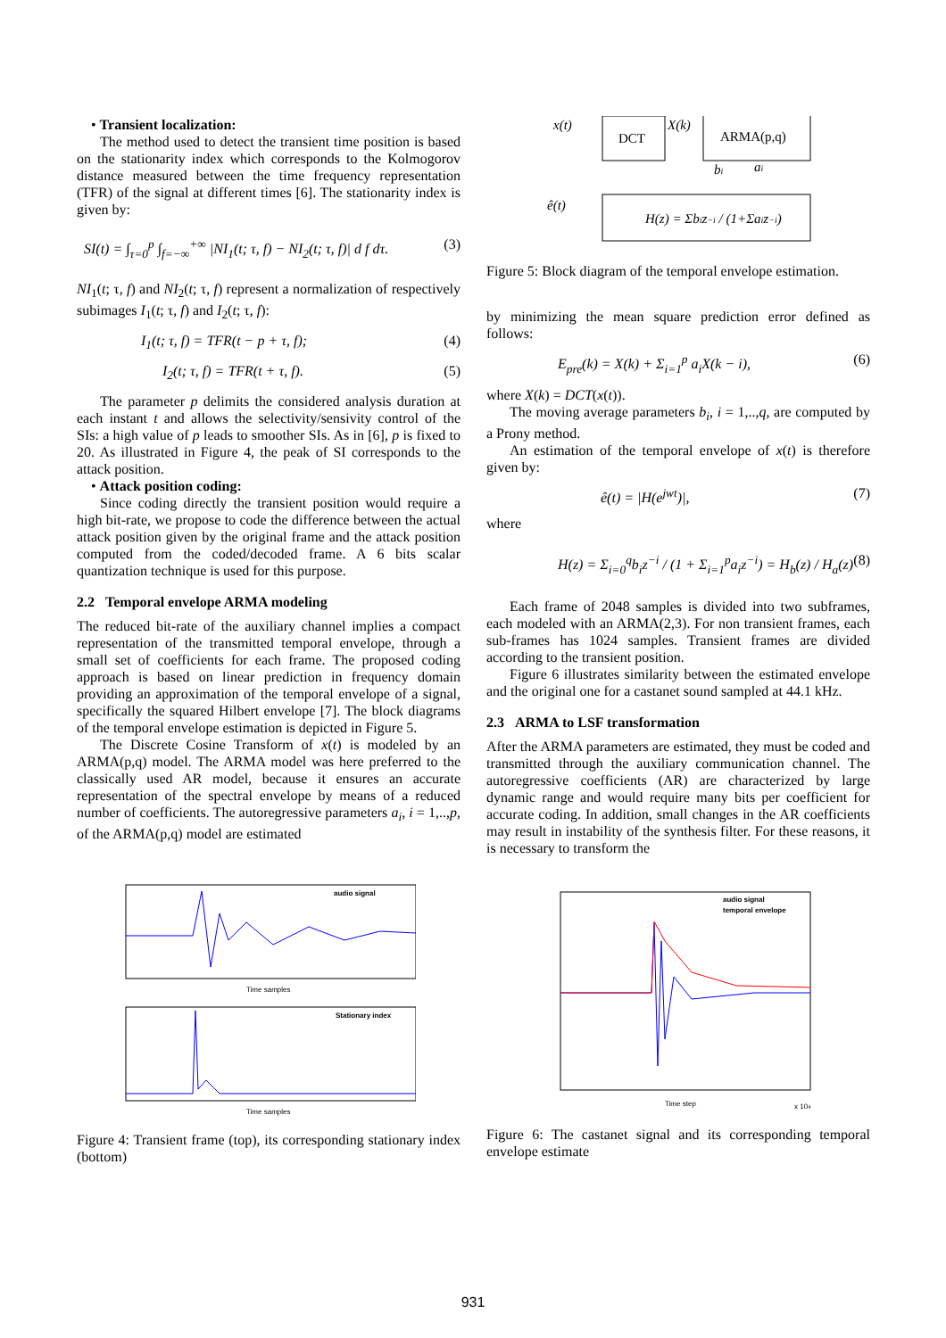• Transient localization:
The method used to detect the transient time position is based on the stationarity index which corresponds to the Kolmogorov distance measured between the time frequency representation (TFR) of the signal at different times [6]. The stationarity index is given by:
SI(t) = ∫<sub>τ=0</sub><sup>p</sup> ∫<sub>f=−∞</sub><sup>+∞</sup> |NI<sub>1</sub>(t; τ, f) − NI<sub>2</sub>(t; τ, f)| d f dτ. (3)
NI<sub>1</sub>(t; τ, f) and NI<sub>2</sub>(t; τ, f) represent a normalization of respectively subimages I<sub>1</sub>(t; τ, f) and I<sub>2</sub>(t; τ, f):
I<sub>1</sub>(t; τ, f) = TFR(t − p + τ, f); (4)
I<sub>2</sub>(t; τ, f) = TFR(t + τ, f). (5)
The parameter p delimits the considered analysis duration at each instant t and allows the selectivity/sensivity control of the SIs: a high value of p leads to smoother SIs. As in [6], p is fixed to 20. As illustrated in Figure 4, the peak of SI corresponds to the attack position.
• Attack position coding:
Since coding directly the transient position would require a high bit-rate, we propose to code the difference between the actual attack position given by the original frame and the attack position computed from the coded/decoded frame. A 6 bits scalar quantization technique is used for this purpose.
2.2 Temporal envelope ARMA modeling
The reduced bit-rate of the auxiliary channel implies a compact representation of the transmitted temporal envelope, through a small set of coefficients for each frame. The proposed coding approach is based on linear prediction in frequency domain providing an approximation of the temporal envelope of a signal, specifically the squared Hilbert envelope [7]. The block diagrams of the temporal envelope estimation is depicted in Figure 5.
The Discrete Cosine Transform of x(t) is modeled by an ARMA(p,q) model. The ARMA model was here preferred to the classically used AR model, because it ensures an accurate representation of the spectral envelope by means of a reduced number of coefficients. The autoregressive parameters a<sub>i</sub>, i = 1,..,p, of the ARMA(p,q) model are estimated
audio signal
Time samples
Stationary index
Time samples
Figure 4: Transient frame (top), its corresponding stationary index (bottom)
DCT
ARMA(p,q)
x(t)
X(k)
H(z) = Σbiz−i / (1+Σaiz−i)
ê(t)
bi
ai
Figure 5: Block diagram of the temporal envelope estimation.
by minimizing the mean square prediction error defined as follows:
E<sub>pre</sub>(k) = X(k) + Σ<sub>i=1</sub><sup>p</sup> a<sub>i</sub>X(k − i), (6)
where X(k) = DCT(x(t)).
The moving average parameters b<sub>i</sub>, i = 1,..,q, are computed by a Prony method.
An estimation of the temporal envelope of x(t) is therefore given by:
ê(t) = |H(e<sup>jwt</sup>)|, (7)
where
H(z) = Σ<sub>i=0</sub><sup>q</sup>b<sub>i</sub>z<sup>−i</sup> / (1 + Σ<sub>i=1</sub><sup>p</sup>a<sub>i</sub>z<sup>−i</sup>) = H<sub>b</sub>(z) / H<sub>a</sub>(z) (8)
Each frame of 2048 samples is divided into two subframes, each modeled with an ARMA(2,3). For non transient frames, each sub-frames has 1024 samples. Transient frames are divided according to the transient position.
Figure 6 illustrates similarity between the estimated envelope and the original one for a castanet sound sampled at 44.1 kHz.
2.3 ARMA to LSF transformation
After the ARMA parameters are estimated, they must be coded and transmitted through the auxiliary communication channel. The autoregressive coefficients (AR) are characterized by large dynamic range and would require many bits per coefficient for accurate coding. In addition, small changes in the AR coefficients may result in instability of the synthesis filter. For these reasons, it is necessary to transform the
audio signal
temporal envelope
Time step
x 104
Figure 6: The castanet signal and its corresponding temporal envelope estimate
931